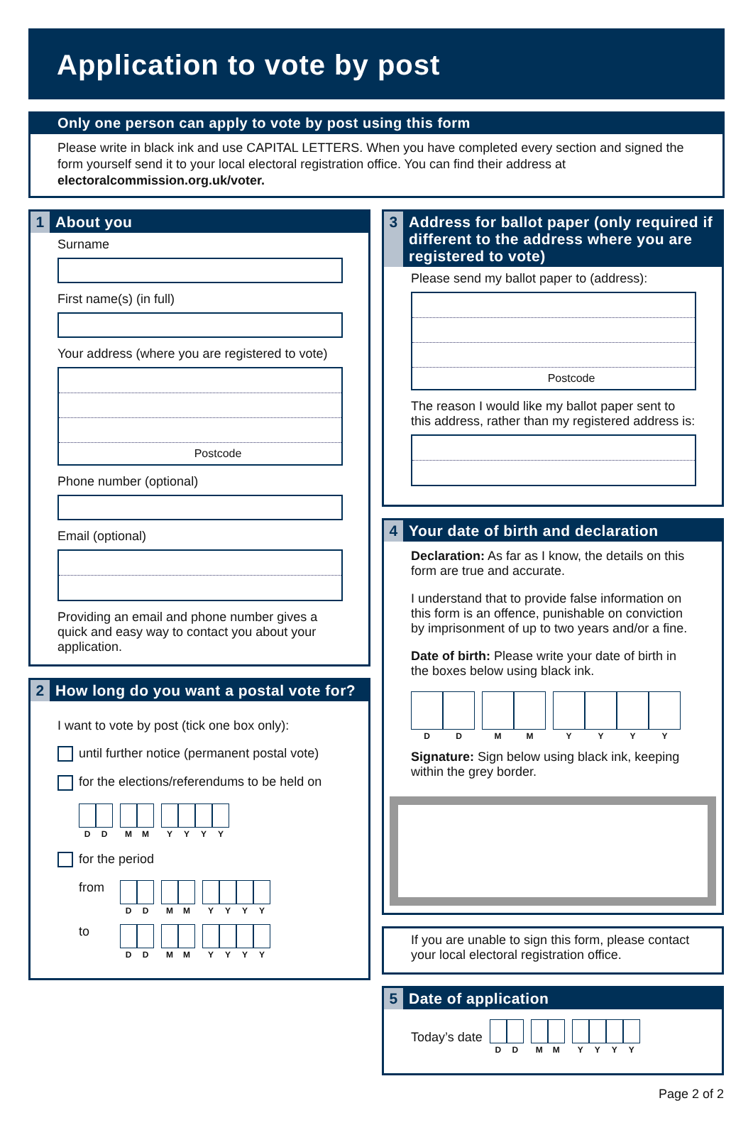Application to vote by post
Only one person can apply to vote by post using this form
Please write in black ink and use CAPITAL LETTERS. When you have completed every section and signed the form yourself send it to your local electoral registration office. You can find their address at electoralcommission.org.uk/voter.
1 About you
Surname
First name(s) (in full)
Your address (where you are registered to vote)
Postcode
Phone number (optional)
Email (optional)
Providing an email and phone number gives a quick and easy way to contact you about your application.
2 How long do you want a postal vote for?
I want to vote by post (tick one box only):
until further notice (permanent postal vote)
for the elections/referendums to be held on
D D M M Y Y Y Y
for the period
from
D D M M Y Y Y Y
to
D D M M Y Y Y Y
3 Address for ballot paper (only required if different to the address where you are registered to vote)
Please send my ballot paper to (address):
Postcode
The reason I would like my ballot paper sent to this address, rather than my registered address is:
4 Your date of birth and declaration
Declaration: As far as I know, the details on this form are true and accurate.
I understand that to provide false information on this form is an offence, punishable on conviction by imprisonment of up to two years and/or a fine.
Date of birth: Please write your date of birth in the boxes below using black ink.
D D M M Y Y Y Y
Signature: Sign below using black ink, keeping within the grey border.
If you are unable to sign this form, please contact your local electoral registration office.
5 Date of application
Today’s date
D D M M Y Y Y Y
Page 2 of 2